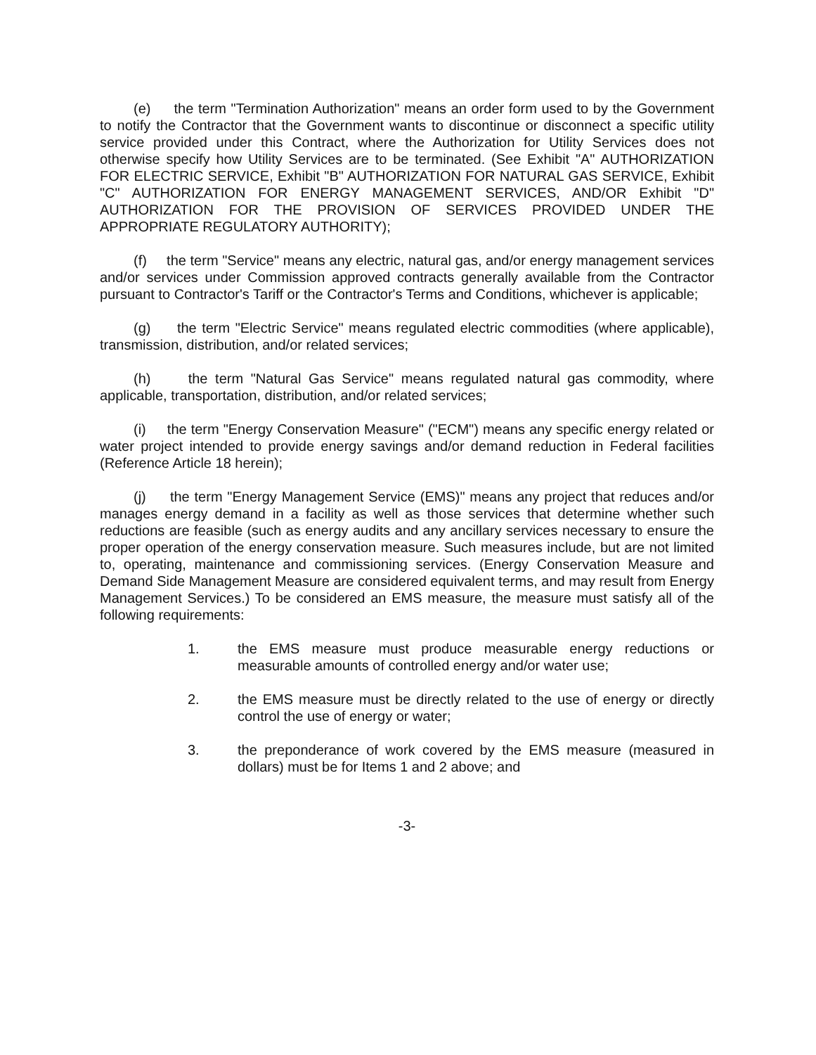(e) the term "Termination Authorization" means an order form used to by the Government to notify the Contractor that the Government wants to discontinue or disconnect a specific utility service provided under this Contract, where the Authorization for Utility Services does not otherwise specify how Utility Services are to be terminated. (See Exhibit "A" AUTHORIZATION FOR ELECTRIC SERVICE, Exhibit "B" AUTHORIZATION FOR NATURAL GAS SERVICE, Exhibit "C" AUTHORIZATION FOR ENERGY MANAGEMENT SERVICES, AND/OR Exhibit "D" AUTHORIZATION FOR THE PROVISION OF SERVICES PROVIDED UNDER THE APPROPRIATE REGULATORY AUTHORITY);
(f) the term "Service" means any electric, natural gas, and/or energy management services and/or services under Commission approved contracts generally available from the Contractor pursuant to Contractor's Tariff or the Contractor's Terms and Conditions, whichever is applicable;
(g) the term "Electric Service" means regulated electric commodities (where applicable), transmission, distribution, and/or related services;
(h) the term "Natural Gas Service" means regulated natural gas commodity, where applicable, transportation, distribution, and/or related services;
(i) the term "Energy Conservation Measure" ("ECM") means any specific energy related or water project intended to provide energy savings and/or demand reduction in Federal facilities (Reference Article 18 herein);
(j) the term "Energy Management Service (EMS)" means any project that reduces and/or manages energy demand in a facility as well as those services that determine whether such reductions are feasible (such as energy audits and any ancillary services necessary to ensure the proper operation of the energy conservation measure. Such measures include, but are not limited to, operating, maintenance and commissioning services. (Energy Conservation Measure and Demand Side Management Measure are considered equivalent terms, and may result from Energy Management Services.) To be considered an EMS measure, the measure must satisfy all of the following requirements:
1. the EMS measure must produce measurable energy reductions or measurable amounts of controlled energy and/or water use;
2. the EMS measure must be directly related to the use of energy or directly control the use of energy or water;
3. the preponderance of work covered by the EMS measure (measured in dollars) must be for Items 1 and 2 above; and
-3-